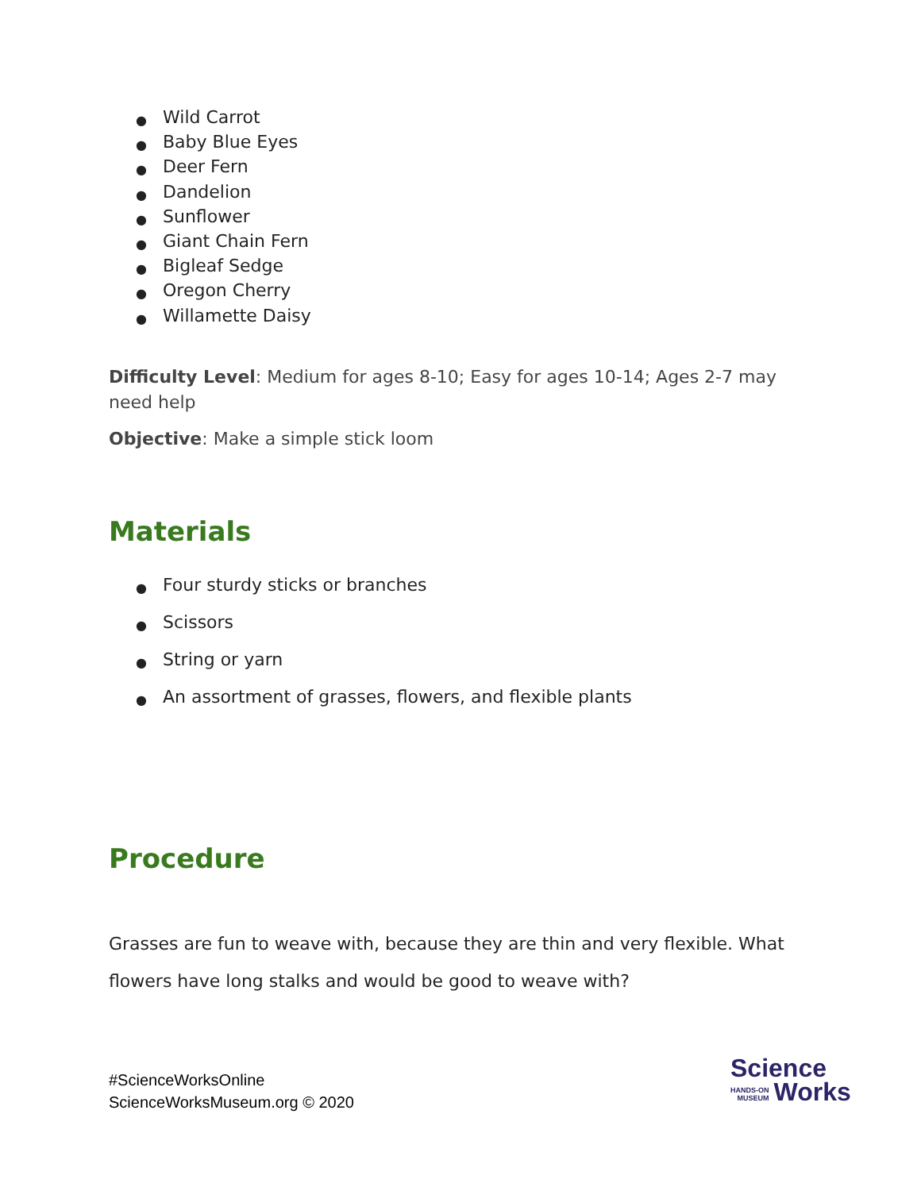● Wild Carrot
● Baby Blue Eyes
● Deer Fern
● Dandelion
● Sunflower
● Giant Chain Fern
● Bigleaf Sedge
● Oregon Cherry
● Willamette Daisy
Difficulty Level: Medium for ages 8-10; Easy for ages 10-14; Ages 2-7 may need help
Objective: Make a simple stick loom
Materials
● Four sturdy sticks or branches
● Scissors
● String or yarn
● An assortment of grasses, flowers, and flexible plants
Procedure
Grasses are fun to weave with, because they are thin and very flexible. What flowers have long stalks and would be good to weave with?
#ScienceWorksOnline
ScienceWorksMuseum.org © 2020
Science
HANDS-ON
MUSEUM Works